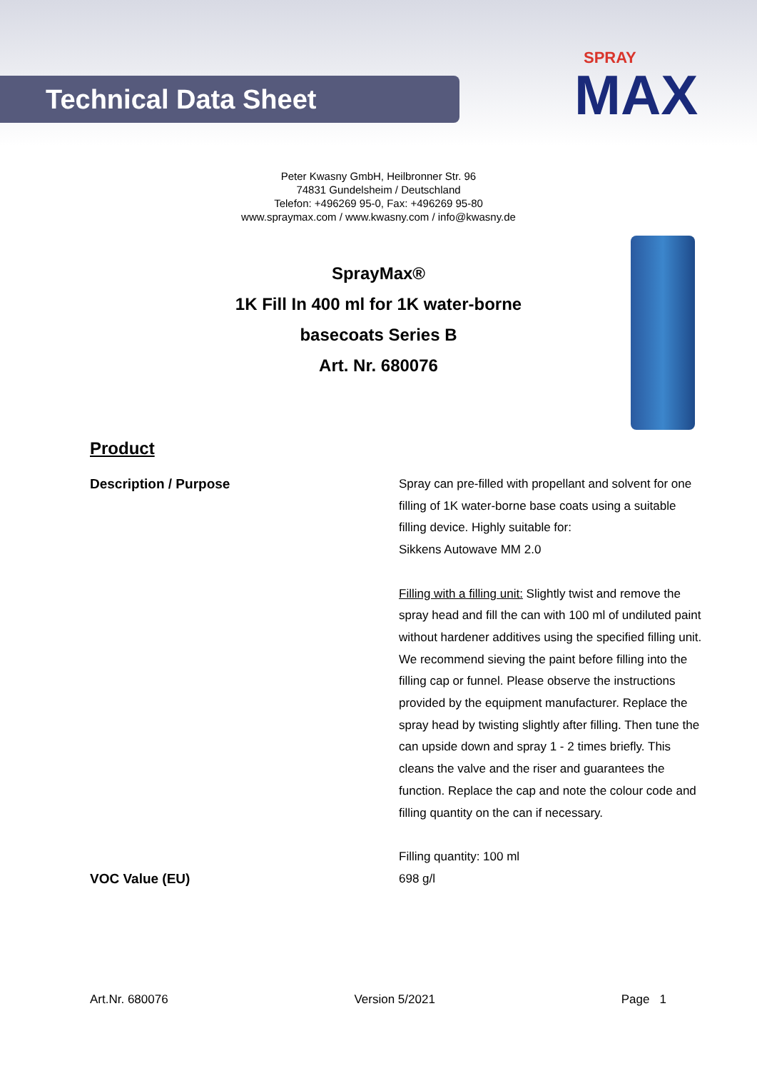Technical Data Sheet
SPRAY
MAX
Peter Kwasny GmbH, Heilbronner Str. 96
74831 Gundelsheim / Deutschland
Telefon: +496269 95-0, Fax: +496269 95-80
www.spraymax.com / www.kwasny.com / info@kwasny.de
SprayMax®
1K Fill In 400 ml for 1K water-borne
basecoats Series B
Art. Nr. 680076
Product
Description / Purpose Spray can pre-filled with propellant and solvent for one filling of 1K water-borne base coats using a suitable filling device. Highly suitable for:
Sikkens Autowave MM 2.0
Filling with a filling unit: Slightly twist and remove the spray head and fill the can with 100 ml of undiluted paint without hardener additives using the specified filling unit. We recommend sieving the paint before filling into the filling cap or funnel. Please observe the instructions provided by the equipment manufacturer. Replace the spray head by twisting slightly after filling. Then tune the can upside down and spray 1 - 2 times briefly. This cleans the valve and the riser and guarantees the function. Replace the cap and note the colour code and filling quantity on the can if necessary.
Filling quantity: 100 ml
VOC Value (EU) 698 g/l
Art.Nr. 680076 Version 5/2021 Page 1